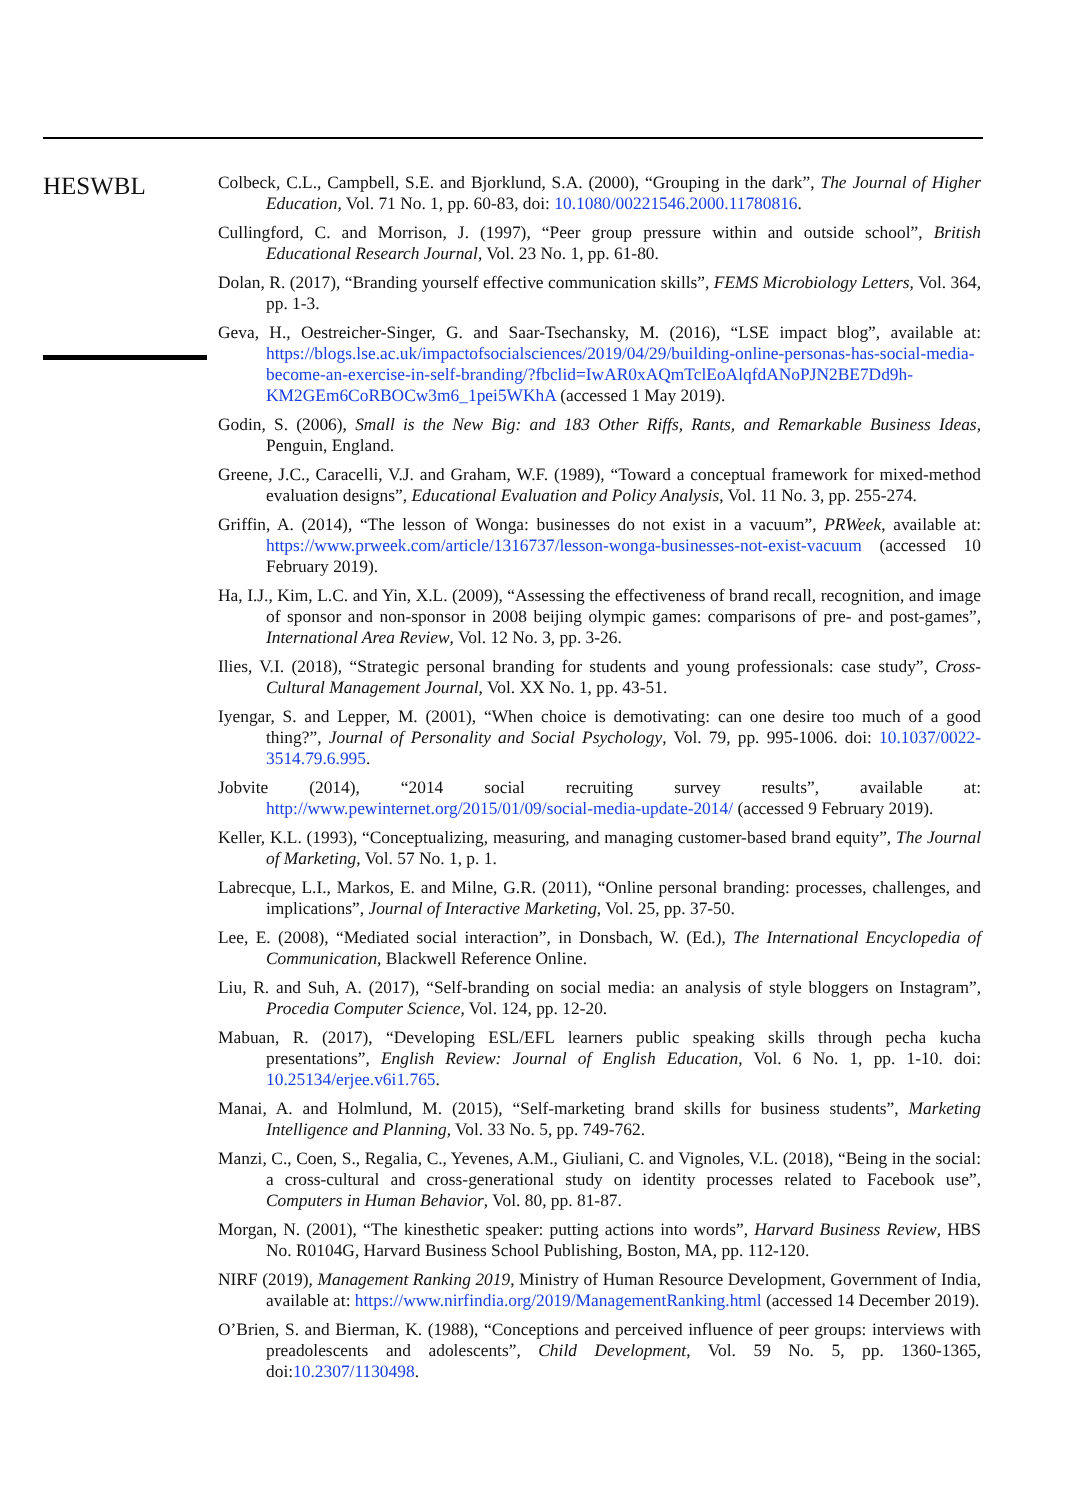HESWBL
Colbeck, C.L., Campbell, S.E. and Bjorklund, S.A. (2000), “Grouping in the dark”, The Journal of Higher Education, Vol. 71 No. 1, pp. 60-83, doi: 10.1080/00221546.2000.11780816.
Cullingford, C. and Morrison, J. (1997), “Peer group pressure within and outside school”, British Educational Research Journal, Vol. 23 No. 1, pp. 61-80.
Dolan, R. (2017), “Branding yourself effective communication skills”, FEMS Microbiology Letters, Vol. 364, pp. 1-3.
Geva, H., Oestreicher-Singer, G. and Saar-Tsechansky, M. (2016), “LSE impact blog”, available at: https://blogs.lse.ac.uk/impactofsocialsciences/2019/04/29/building-online-personas-has-social-media-become-an-exercise-in-self-branding/?fbclid=IwAR0xAQmTclEoAlqfdANoPJN2BE7Dd9h-KM2GEm6CoRBOCw3m6_1pei5WKhA (accessed 1 May 2019).
Godin, S. (2006), Small is the New Big: and 183 Other Riffs, Rants, and Remarkable Business Ideas, Penguin, England.
Greene, J.C., Caracelli, V.J. and Graham, W.F. (1989), “Toward a conceptual framework for mixed-method evaluation designs”, Educational Evaluation and Policy Analysis, Vol. 11 No. 3, pp. 255-274.
Griffin, A. (2014), “The lesson of Wonga: businesses do not exist in a vacuum”, PRWeek, available at: https://www.prweek.com/article/1316737/lesson-wonga-businesses-not-exist-vacuum (accessed 10 February 2019).
Ha, I.J., Kim, L.C. and Yin, X.L. (2009), “Assessing the effectiveness of brand recall, recognition, and image of sponsor and non-sponsor in 2008 beijing olympic games: comparisons of pre- and post-games”, International Area Review, Vol. 12 No. 3, pp. 3-26.
Ilies, V.I. (2018), “Strategic personal branding for students and young professionals: case study”, Cross-Cultural Management Journal, Vol. XX No. 1, pp. 43-51.
Iyengar, S. and Lepper, M. (2001), “When choice is demotivating: can one desire too much of a good thing?”, Journal of Personality and Social Psychology, Vol. 79, pp. 995-1006. doi: 10.1037/0022-3514.79.6.995.
Jobvite (2014), “2014 social recruiting survey results”, available at: http://www.pewinternet.org/2015/01/09/social-media-update-2014/ (accessed 9 February 2019).
Keller, K.L. (1993), “Conceptualizing, measuring, and managing customer-based brand equity”, The Journal of Marketing, Vol. 57 No. 1, p. 1.
Labrecque, L.I., Markos, E. and Milne, G.R. (2011), “Online personal branding: processes, challenges, and implications”, Journal of Interactive Marketing, Vol. 25, pp. 37-50.
Lee, E. (2008), “Mediated social interaction”, in Donsbach, W. (Ed.), The International Encyclopedia of Communication, Blackwell Reference Online.
Liu, R. and Suh, A. (2017), “Self-branding on social media: an analysis of style bloggers on Instagram”, Procedia Computer Science, Vol. 124, pp. 12-20.
Mabuan, R. (2017), “Developing ESL/EFL learners public speaking skills through pecha kucha presentations”, English Review: Journal of English Education, Vol. 6 No. 1, pp. 1-10. doi: 10.25134/erjee.v6i1.765.
Manai, A. and Holmlund, M. (2015), “Self-marketing brand skills for business students”, Marketing Intelligence and Planning, Vol. 33 No. 5, pp. 749-762.
Manzi, C., Coen, S., Regalia, C., Yevenes, A.M., Giuliani, C. and Vignoles, V.L. (2018), “Being in the social: a cross-cultural and cross-generational study on identity processes related to Facebook use”, Computers in Human Behavior, Vol. 80, pp. 81-87.
Morgan, N. (2001), “The kinesthetic speaker: putting actions into words”, Harvard Business Review, HBS No. R0104G, Harvard Business School Publishing, Boston, MA, pp. 112-120.
NIRF (2019), Management Ranking 2019, Ministry of Human Resource Development, Government of India, available at: https://www.nirfindia.org/2019/ManagementRanking.html (accessed 14 December 2019).
O’Brien, S. and Bierman, K. (1988), “Conceptions and perceived influence of peer groups: interviews with preadolescents and adolescents”, Child Development, Vol. 59 No. 5, pp. 1360-1365, doi:10.2307/1130498.